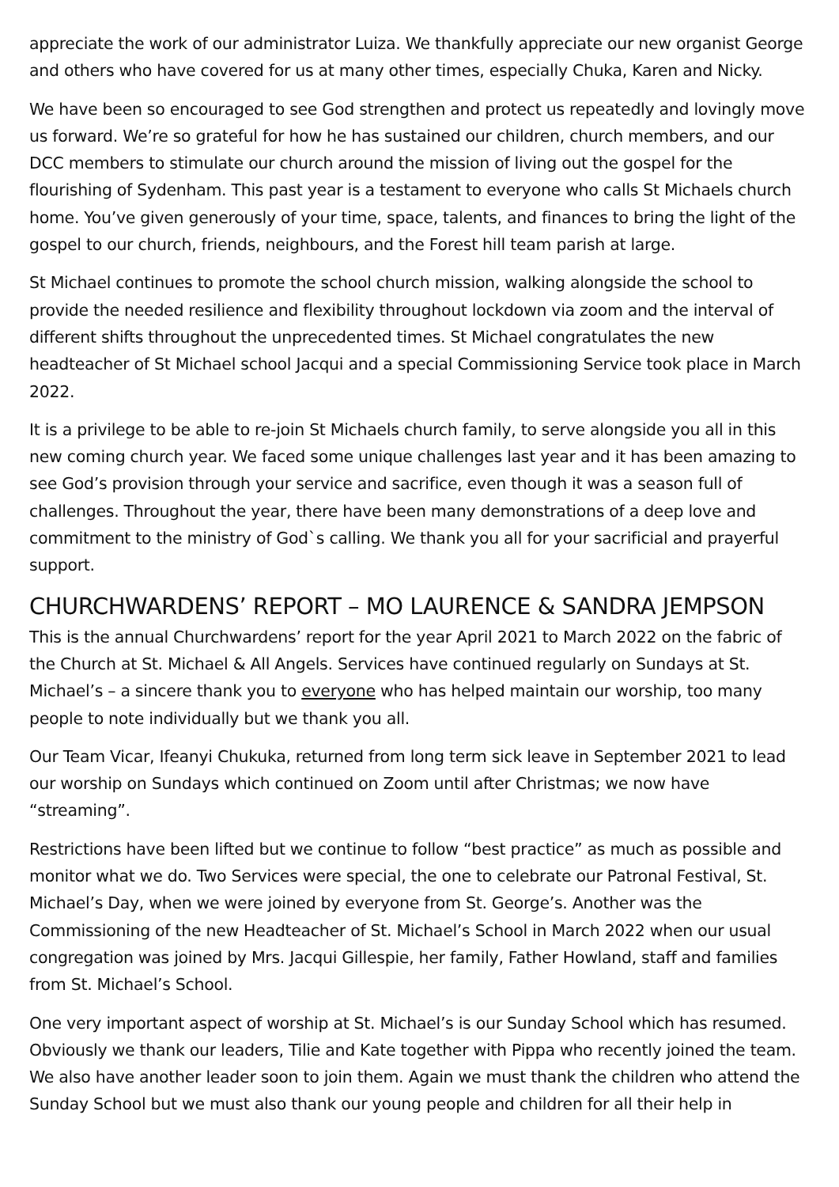appreciate the work of our administrator Luiza. We thankfully appreciate our new organist George and others who have covered for us at many other times, especially Chuka, Karen and Nicky.
We have been so encouraged to see God strengthen and protect us repeatedly and lovingly move us forward. We’re so grateful for how he has sustained our children, church members, and our DCC members to stimulate our church around the mission of living out the gospel for the flourishing of Sydenham. This past year is a testament to everyone who calls St Michaels church home. You’ve given generously of your time, space, talents, and finances to bring the light of the gospel to our church, friends, neighbours, and the Forest hill team parish at large.
St Michael continues to promote the school church mission, walking alongside the school to provide the needed resilience and flexibility throughout lockdown via zoom and the interval of different shifts throughout the unprecedented times. St Michael congratulates the new headteacher of St Michael school Jacqui and a special Commissioning Service took place in March 2022.
It is a privilege to be able to re-join St Michaels church family, to serve alongside you all in this new coming church year. We faced some unique challenges last year and it has been amazing to see God’s provision through your service and sacrifice, even though it was a season full of challenges. Throughout the year, there have been many demonstrations of a deep love and commitment to the ministry of God`s calling. We thank you all for your sacrificial and prayerful support.
CHURCHWARDENS’ REPORT – MO LAURENCE & SANDRA JEMPSON
This is the annual Churchwardens’ report for the year April 2021 to March 2022 on the fabric of the Church at St. Michael & All Angels. Services have continued regularly on Sundays at St. Michael’s – a sincere thank you to everyone who has helped maintain our worship, too many people to note individually but we thank you all.
Our Team Vicar, Ifeanyi Chukuka, returned from long term sick leave in September 2021 to lead our worship on Sundays which continued on Zoom until after Christmas; we now have “streaming”.
Restrictions have been lifted but we continue to follow “best practice” as much as possible and monitor what we do. Two Services were special, the one to celebrate our Patronal Festival, St. Michael’s Day, when we were joined by everyone from St. George’s. Another was the Commissioning of the new Headteacher of St. Michael’s School in March 2022 when our usual congregation was joined by Mrs. Jacqui Gillespie, her family, Father Howland, staff and families from St. Michael’s School.
One very important aspect of worship at St. Michael’s is our Sunday School which has resumed. Obviously we thank our leaders, Tilie and Kate together with Pippa who recently joined the team. We also have another leader soon to join them. Again we must thank the children who attend the Sunday School but we must also thank our young people and children for all their help in